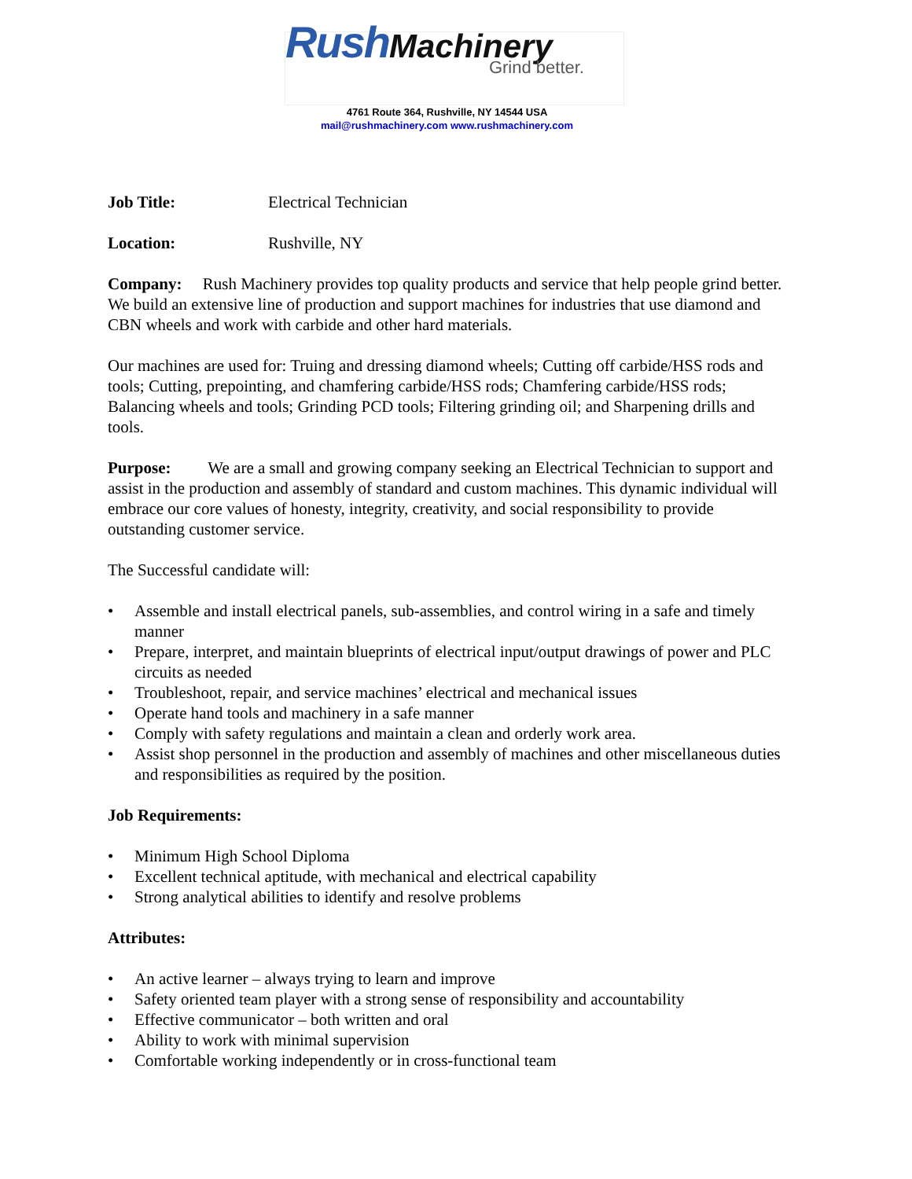Rush Machinery
Grind better.
4761 Route 364, Rushville, NY 14544 USA
mail@rushmachinery.com www.rushmachinery.com
Job Title: Electrical Technician
Location: Rushville, NY
Company: Rush Machinery provides top quality products and service that help people grind better. We build an extensive line of production and support machines for industries that use diamond and CBN wheels and work with carbide and other hard materials.
Our machines are used for: Truing and dressing diamond wheels; Cutting off carbide/HSS rods and tools; Cutting, prepointing, and chamfering carbide/HSS rods; Chamfering carbide/HSS rods; Balancing wheels and tools; Grinding PCD tools; Filtering grinding oil; and Sharpening drills and tools.
Purpose: We are a small and growing company seeking an Electrical Technician to support and assist in the production and assembly of standard and custom machines. This dynamic individual will embrace our core values of honesty, integrity, creativity, and social responsibility to provide outstanding customer service.
The Successful candidate will:
• Assemble and install electrical panels, sub-assemblies, and control wiring in a safe and timely manner
• Prepare, interpret, and maintain blueprints of electrical input/output drawings of power and PLC circuits as needed
• Troubleshoot, repair, and service machines’ electrical and mechanical issues
• Operate hand tools and machinery in a safe manner
• Comply with safety regulations and maintain a clean and orderly work area.
• Assist shop personnel in the production and assembly of machines and other miscellaneous duties and responsibilities as required by the position.
Job Requirements:
• Minimum High School Diploma
• Excellent technical aptitude, with mechanical and electrical capability
• Strong analytical abilities to identify and resolve problems
Attributes:
• An active learner – always trying to learn and improve
• Safety oriented team player with a strong sense of responsibility and accountability
• Effective communicator – both written and oral
• Ability to work with minimal supervision
• Comfortable working independently or in cross-functional team